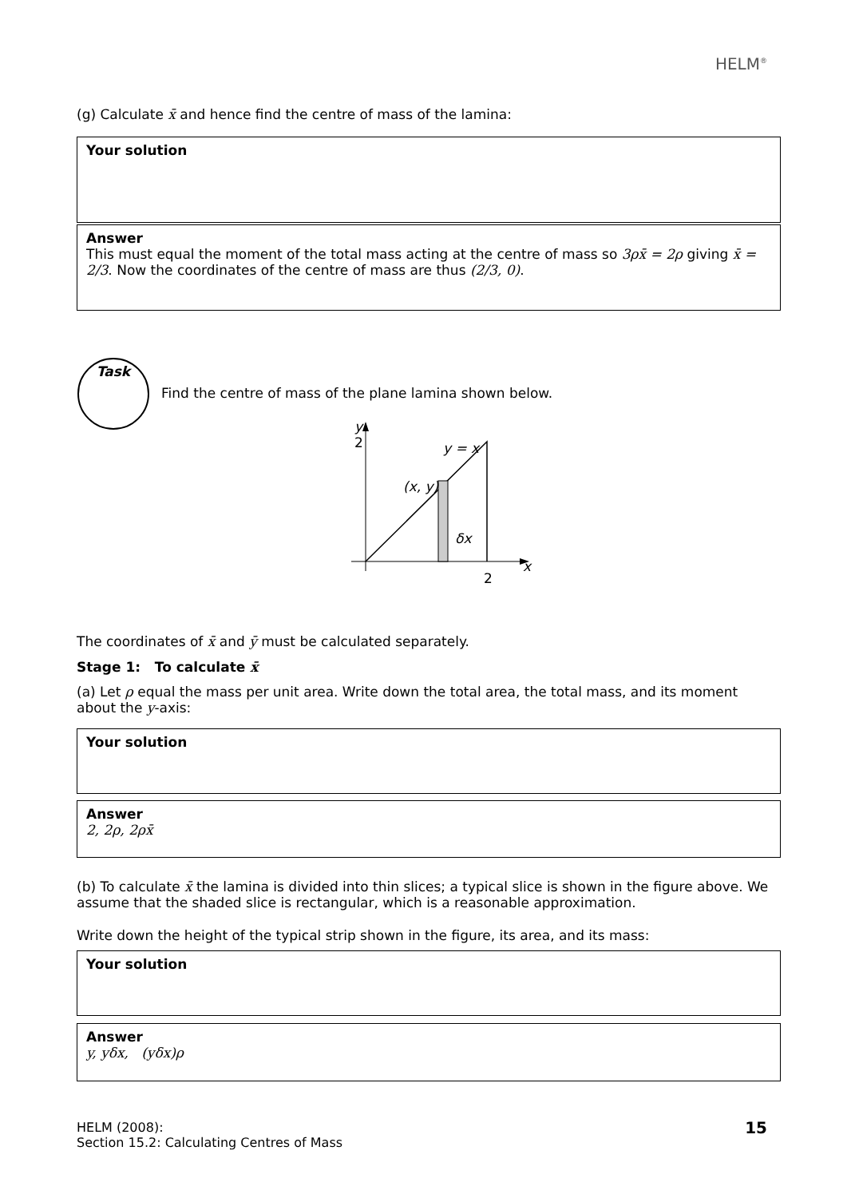HELM<sup>®</sup>
(g) Calculate x̄ and hence find the centre of mass of the lamina:
Your solution
Answer
This must equal the moment of the total mass acting at the centre of mass so 3ρx̄ = 2ρ giving x̄ = 2/3. Now the coordinates of the centre of mass are thus (2/3, 0).
Task
Find the centre of mass of the plane lamina shown below.
y
2
y = x
(x, y)
δx
x
2
The coordinates of x̄ and ȳ must be calculated separately.
Stage 1: To calculate x̄
(a) Let ρ equal the mass per unit area. Write down the total area, the total mass, and its moment about the y-axis:
Your solution
Answer
2, 2ρ, 2ρx̄
(b) To calculate x̄ the lamina is divided into thin slices; a typical slice is shown in the figure above. We assume that the shaded slice is rectangular, which is a reasonable approximation.
Write down the height of the typical strip shown in the figure, its area, and its mass:
Your solution
Answer
y, yδx, (yδx)ρ
HELM (2008):
Section 15.2: Calculating Centres of Mass
15